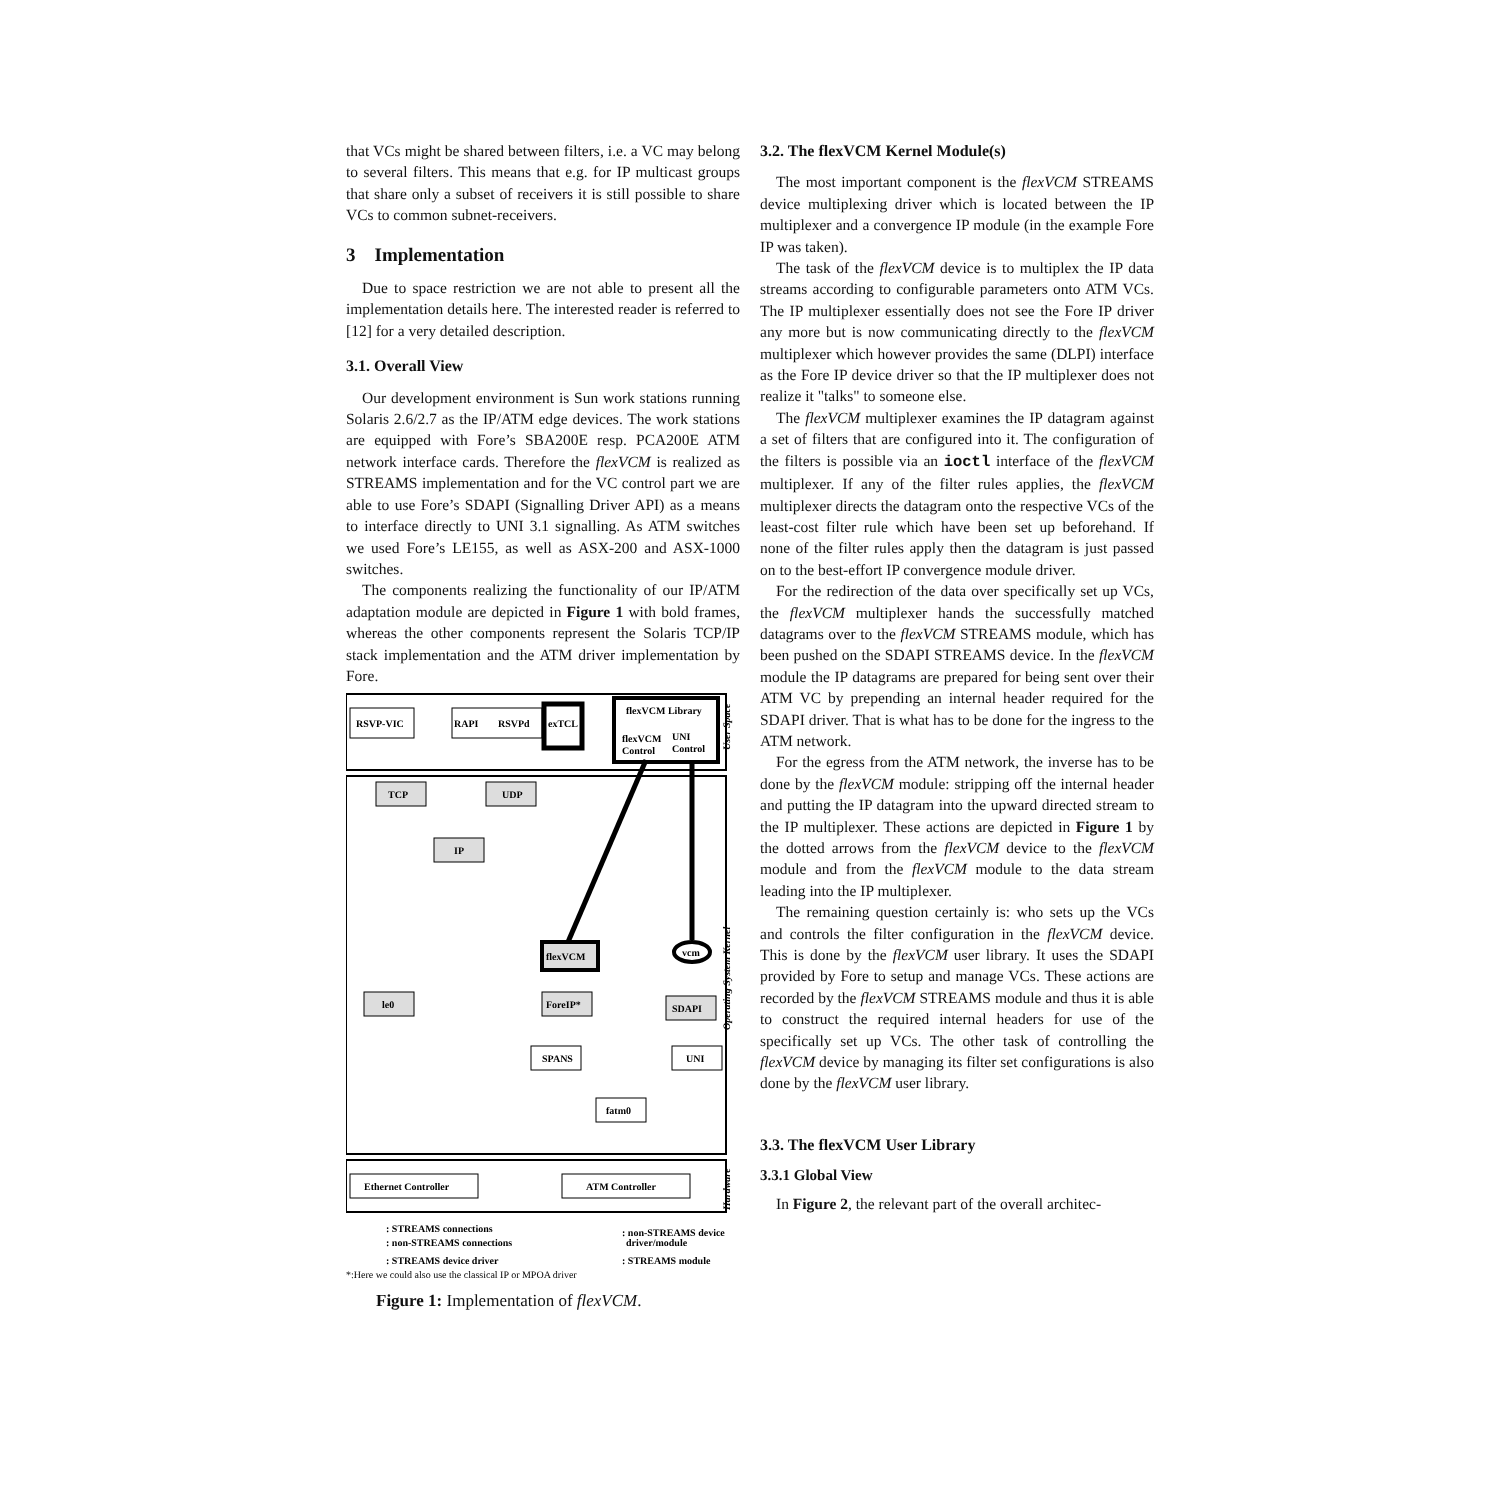that VCs might be shared between filters, i.e. a VC may belong to several filters. This means that e.g. for IP multicast groups that share only a subset of receivers it is still possible to share VCs to common subnet-receivers.
3 Implementation
Due to space restriction we are not able to present all the implementation details here. The interested reader is referred to [12] for a very detailed description.
3.1. Overall View
Our development environment is Sun work stations running Solaris 2.6/2.7 as the IP/ATM edge devices. The work stations are equipped with Fore’s SBA200E resp. PCA200E ATM network interface cards. Therefore the flexVCM is realized as STREAMS implementation and for the VC control part we are able to use Fore’s SDAPI (Signalling Driver API) as a means to interface directly to UNI 3.1 signalling. As ATM switches we used Fore’s LE155, as well as ASX-200 and ASX-1000 switches.
The components realizing the functionality of our IP/ATM adaptation module are depicted in Figure 1 with bold frames, whereas the other components represent the Solaris TCP/IP stack implementation and the ATM driver implementation by Fore.
RSVP-VIC
RAPI
RSVPd
exTCL
flexVCM Library
flexVCM
Control
UNI
Control
TCP
UDP
IP
flexVCM
le0
ForeIP*
SDAPI
SPANS
UNI
fatm0
Ethernet Controller
ATM Controller
vcm
User Space
Operating System Kernel
Hardware
: STREAMS connections
: non-STREAMS connections
: STREAMS device driver
: non-STREAMS device
driver/module
: STREAMS module
*:Here we could also use the classical IP or MPOA driver
Figure 1: Implementation of flexVCM.
3.2. The flexVCM Kernel Module(s)
The most important component is the flexVCM STREAMS device multiplexing driver which is located between the IP multiplexer and a convergence IP module (in the example Fore IP was taken).
The task of the flexVCM device is to multiplex the IP data streams according to configurable parameters onto ATM VCs. The IP multiplexer essentially does not see the Fore IP driver any more but is now communicating directly to the flexVCM multiplexer which however provides the same (DLPI) interface as the Fore IP device driver so that the IP multiplexer does not realize it "talks" to someone else.
The flexVCM multiplexer examines the IP datagram against a set of filters that are configured into it. The configuration of the filters is possible via an ioctl interface of the flexVCM multiplexer. If any of the filter rules applies, the flexVCM multiplexer directs the datagram onto the respective VCs of the least-cost filter rule which have been set up beforehand. If none of the filter rules apply then the datagram is just passed on to the best-effort IP convergence module driver.
For the redirection of the data over specifically set up VCs, the flexVCM multiplexer hands the successfully matched datagrams over to the flexVCM STREAMS module, which has been pushed on the SDAPI STREAMS device. In the flexVCM module the IP datagrams are prepared for being sent over their ATM VC by prepending an internal header required for the SDAPI driver. That is what has to be done for the ingress to the ATM network.
For the egress from the ATM network, the inverse has to be done by the flexVCM module: stripping off the internal header and putting the IP datagram into the upward directed stream to the IP multiplexer. These actions are depicted in Figure 1 by the dotted arrows from the flexVCM device to the flexVCM module and from the flexVCM module to the data stream leading into the IP multiplexer.
The remaining question certainly is: who sets up the VCs and controls the filter configuration in the flexVCM device. This is done by the flexVCM user library. It uses the SDAPI provided by Fore to setup and manage VCs. These actions are recorded by the flexVCM STREAMS module and thus it is able to construct the required internal headers for use of the specifically set up VCs. The other task of controlling the flexVCM device by managing its filter set configurations is also done by the flexVCM user library.
3.3. The flexVCM User Library
3.3.1 Global View
In Figure 2, the relevant part of the overall architec-